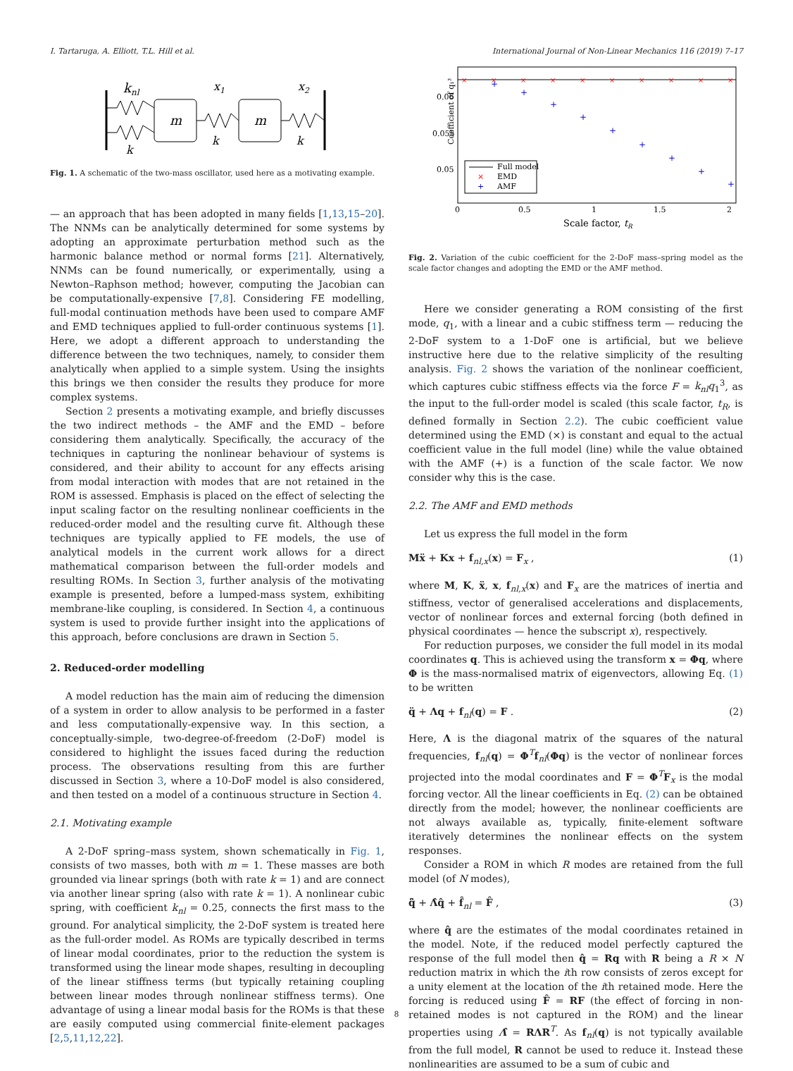I. Tartaruga, A. Elliott, T.L. Hill et al. International Journal of Non-Linear Mechanics 116 (2019) 7–17
m
m
knl
k
k
k
x1
x2
Fig. 1. A schematic of the two-mass oscillator, used here as a motivating example.
— an approach that has been adopted in many fields [1,13,15–20]. The NNMs can be analytically determined for some systems by adopting an approximate perturbation method such as the harmonic balance method or normal forms [21]. Alternatively, NNMs can be found numerically, or experimentally, using a Newton–Raphson method; however, computing the Jacobian can be computationally-expensive [7,8]. Considering FE modelling, full-modal continuation methods have been used to compare AMF and EMD techniques applied to full-order continuous systems [1]. Here, we adopt a different approach to understanding the difference between the two techniques, namely, to consider them analytically when applied to a simple system. Using the insights this brings we then consider the results they produce for more complex systems.
Section 2 presents a motivating example, and briefly discusses the two indirect methods – the AMF and the EMD – before considering them analytically. Specifically, the accuracy of the techniques in capturing the nonlinear behaviour of systems is considered, and their ability to account for any effects arising from modal interaction with modes that are not retained in the ROM is assessed. Emphasis is placed on the effect of selecting the input scaling factor on the resulting nonlinear coefficients in the reduced-order model and the resulting curve fit. Although these techniques are typically applied to FE models, the use of analytical models in the current work allows for a direct mathematical comparison between the full-order models and resulting ROMs. In Section 3, further analysis of the motivating example is presented, before a lumped-mass system, exhibiting membrane-like coupling, is considered. In Section 4, a continuous system is used to provide further insight into the applications of this approach, before conclusions are drawn in Section 5.
2. Reduced-order modelling
A model reduction has the main aim of reducing the dimension of a system in order to allow analysis to be performed in a faster and less computationally-expensive way. In this section, a conceptually-simple, two-degree-of-freedom (2-DoF) model is considered to highlight the issues faced during the reduction process. The observations resulting from this are further discussed in Section 3, where a 10-DoF model is also considered, and then tested on a model of a continuous structure in Section 4.
2.1. Motivating example
A 2-DoF spring–mass system, shown schematically in Fig. 1, consists of two masses, both with m = 1. These masses are both grounded via linear springs (both with rate k = 1) and are connect via another linear spring (also with rate k = 1). A nonlinear cubic spring, with coefficient k<sub>nl</sub> = 0.25, connects the first mass to the ground. For analytical simplicity, the 2-DoF system is treated here as the full-order model. As ROMs are typically described in terms of linear modal coordinates, prior to the reduction the system is transformed using the linear mode shapes, resulting in decoupling of the linear stiffness terms (but typically retaining coupling between linear modes through nonlinear stiffness terms). One advantage of using a linear modal basis for the ROMs is that these are easily computed using commercial finite-element packages [2,5,11,12,22].
Coefficient of q₁³
0.06
0.055
0.05
0
0.5
1
1.5
2
Scale factor, tR
×
×
×
×
×
×
×
×
×
×
+
+
+
+
+
+
+
+
+
Full model
×
EMD
+
AMF
Fig. 2. Variation of the cubic coefficient for the 2-DoF mass–spring model as the scale factor changes and adopting the EMD or the AMF method.
Here we consider generating a ROM consisting of the first mode, q<sub>1</sub>, with a linear and a cubic stiffness term — reducing the 2-DoF system to a 1-DoF one is artificial, but we believe instructive here due to the relative simplicity of the resulting analysis. Fig. 2 shows the variation of the nonlinear coefficient, which captures cubic stiffness effects via the force F = k<sub>nl</sub>q<sub>1</sub><sup>3</sup>, as the input to the full-order model is scaled (this scale factor, t<sub>R</sub>, is defined formally in Section 2.2). The cubic coefficient value determined using the EMD (×) is constant and equal to the actual coefficient value in the full model (line) while the value obtained with the AMF (+) is a function of the scale factor. We now consider why this is the case.
2.2. The AMF and EMD methods
Let us express the full model in the form
Mẍ + Kx + f<sub>nl,x</sub>(x) = F<sub>x</sub> , (1)
where M, K, ẍ, x, f<sub>nl,x</sub>(x) and F<sub>x</sub> are the matrices of inertia and stiffness, vector of generalised accelerations and displacements, vector of nonlinear forces and external forcing (both defined in physical coordinates — hence the subscript x), respectively.
For reduction purposes, we consider the full model in its modal coordinates q. This is achieved using the transform x = Φq, where Φ is the mass-normalised matrix of eigenvectors, allowing Eq. (1) to be written
q̈ + Λq + f<sub>nl</sub>(q) = F . (2)
Here, Λ is the diagonal matrix of the squares of the natural frequencies, f<sub>nl</sub>(q) = Φ<sup>T</sup>f<sub>nl</sub>(Φq) is the vector of nonlinear forces projected into the modal coordinates and F = Φ<sup>T</sup>F<sub>x</sub> is the modal forcing vector. All the linear coefficients in Eq. (2) can be obtained directly from the model; however, the nonlinear coefficients are not always available as, typically, finite-element software iteratively determines the nonlinear effects on the system responses.
Consider a ROM in which R modes are retained from the full model (of N modes),
q̂̈ + Λ̂q̂ + f̂<sub>nl</sub> = F̂ , (3)
where q̂ are the estimates of the modal coordinates retained in the model. Note, if the reduced model perfectly captured the response of the full model then q̂ = Rq with R being a R × N reduction matrix in which the ith row consists of zeros except for a unity element at the location of the ith retained mode. Here the forcing is reduced using F̂ = RF (the effect of forcing in non-retained modes is not captured in the ROM) and the linear properties using Λ̂ = RΛR<sup>T</sup>. As f<sub>nl</sub>(q) is not typically available from the full model, R cannot be used to reduce it. Instead these nonlinearities are assumed to be a sum of cubic and
8